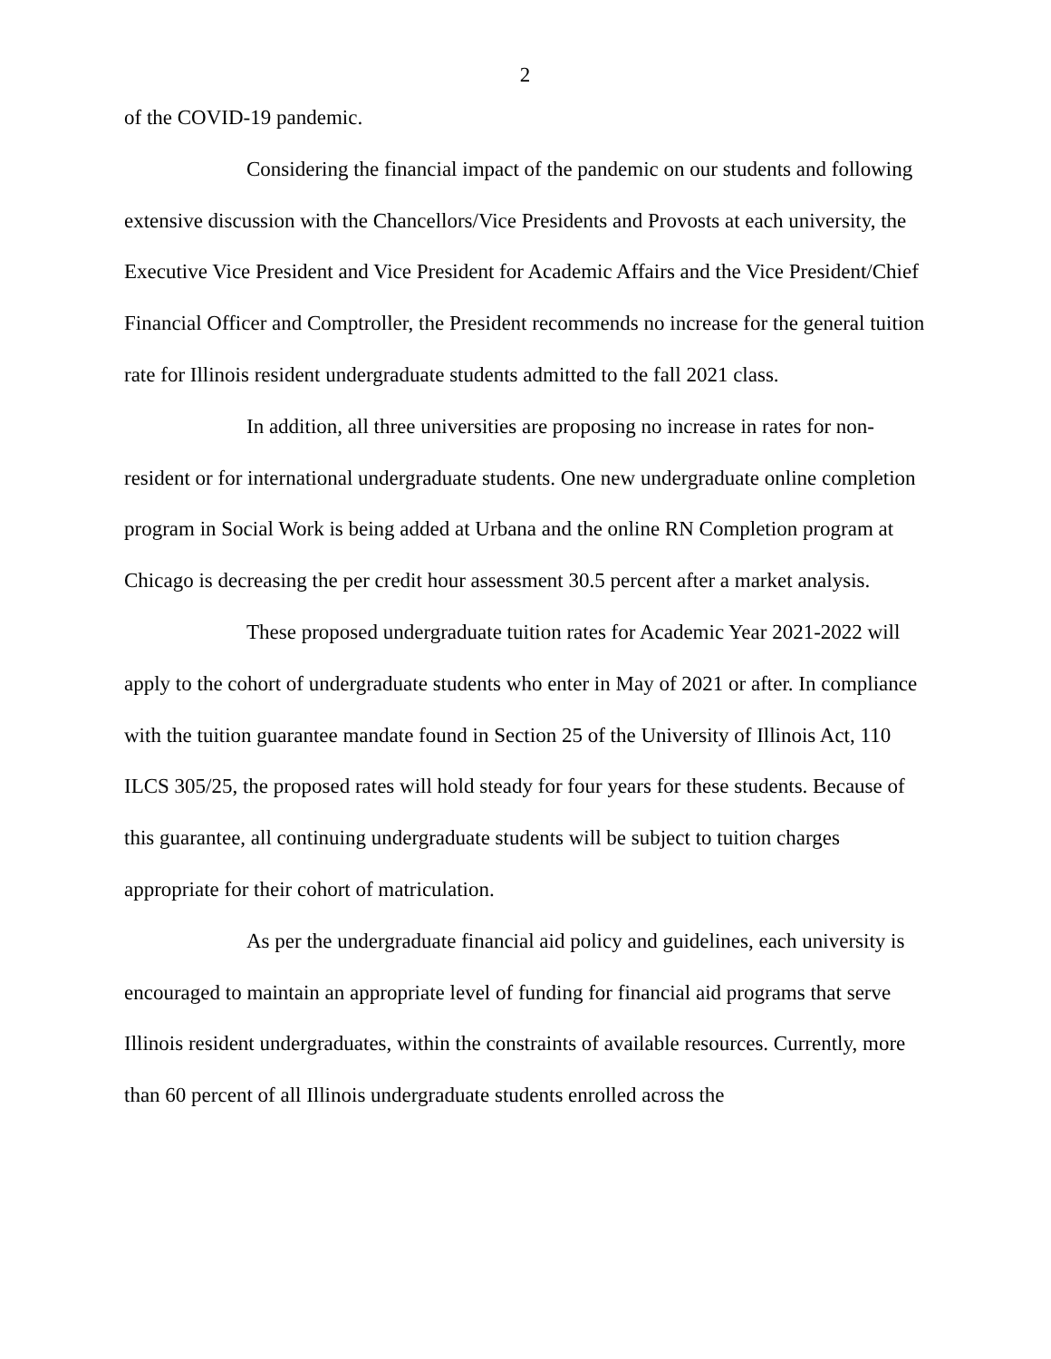2
of the COVID-19 pandemic.
Considering the financial impact of the pandemic on our students and following extensive discussion with the Chancellors/Vice Presidents and Provosts at each university, the Executive Vice President and Vice President for Academic Affairs and the Vice President/Chief Financial Officer and Comptroller, the President recommends no increase for the general tuition rate for Illinois resident undergraduate students admitted to the fall 2021 class.
In addition, all three universities are proposing no increase in rates for non-resident or for international undergraduate students. One new undergraduate online completion program in Social Work is being added at Urbana and the online RN Completion program at Chicago is decreasing the per credit hour assessment 30.5 percent after a market analysis.
These proposed undergraduate tuition rates for Academic Year 2021-2022 will apply to the cohort of undergraduate students who enter in May of 2021 or after. In compliance with the tuition guarantee mandate found in Section 25 of the University of Illinois Act, 110 ILCS 305/25, the proposed rates will hold steady for four years for these students. Because of this guarantee, all continuing undergraduate students will be subject to tuition charges appropriate for their cohort of matriculation.
As per the undergraduate financial aid policy and guidelines, each university is encouraged to maintain an appropriate level of funding for financial aid programs that serve Illinois resident undergraduates, within the constraints of available resources. Currently, more than 60 percent of all Illinois undergraduate students enrolled across the